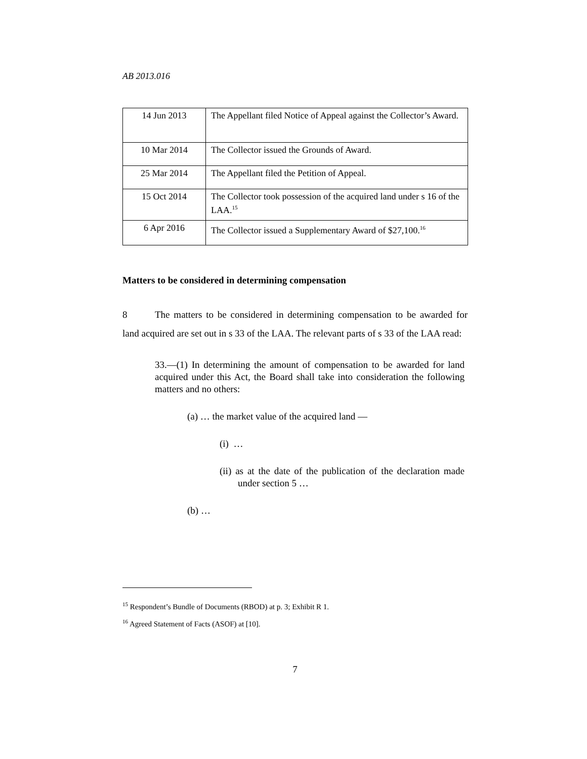AB 2013.016
| 14 Jun 2013 | The Appellant filed Notice of Appeal against the Collector’s Award. |
| 10 Mar 2014 | The Collector issued the Grounds of Award. |
| 25 Mar 2014 | The Appellant filed the Petition of Appeal. |
| 15 Oct 2014 | The Collector took possession of the acquired land under s 16 of the LAA.<sup>15</sup> |
| 6 Apr 2016 | The Collector issued a Supplementary Award of $27,100.<sup>16</sup> |
Matters to be considered in determining compensation
8 The matters to be considered in determining compensation to be awarded for land acquired are set out in s 33 of the LAA. The relevant parts of s 33 of the LAA read:
33.—(1) In determining the amount of compensation to be awarded for land acquired under this Act, the Board shall take into consideration the following matters and no others:
(a) … the market value of the acquired land —
(i) …
(ii) as at the date of the publication of the declaration made under section 5 …
(b) …
<sup>15</sup> Respondent’s Bundle of Documents (RBOD) at p. 3; Exhibit R 1.
<sup>16</sup> Agreed Statement of Facts (ASOF) at [10].
7